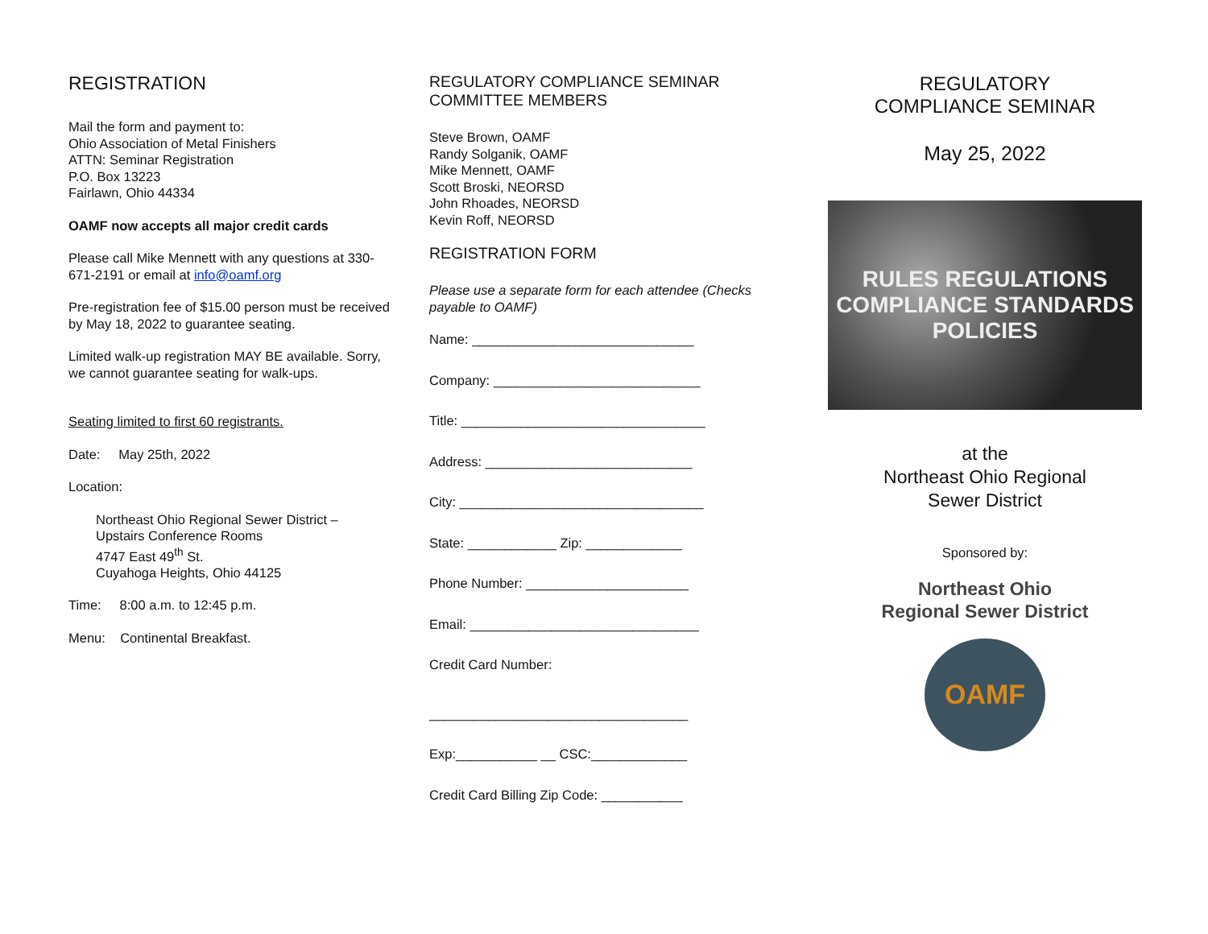REGISTRATION
Mail the form and payment to:
Ohio Association of Metal Finishers
ATTN: Seminar Registration
P.O. Box 13223
Fairlawn, Ohio 44334
OAMF now accepts all major credit cards
Please call Mike Mennett with any questions at 330-671-2191 or email at info@oamf.org
Pre-registration fee of $15.00 person must be received by May 18, 2022 to guarantee seating.
Limited walk-up registration MAY BE available. Sorry, we cannot guarantee seating for walk-ups.
Seating limited to first 60 registrants.
Date: May 25th, 2022
Location:
Northeast Ohio Regional Sewer District –
Upstairs Conference Rooms
4747 East 49<sup>th</sup> St.
Cuyahoga Heights, Ohio 44125
Time: 8:00 a.m. to 12:45 p.m.
Menu: Continental Breakfast.
REGULATORY COMPLIANCE SEMINAR COMMITTEE MEMBERS
Steve Brown, OAMF
Randy Solganik, OAMF
Mike Mennett, OAMF
Scott Broski, NEORSD
John Rhoades, NEORSD
Kevin Roff, NEORSD
REGISTRATION FORM
Please use a separate form for each attendee (Checks payable to OAMF)
Name: ______________________________
Company: ____________________________
Title: _________________________________
Address: ____________________________
City: _________________________________
State: ____________ Zip: _____________
Phone Number: ______________________
Email: _______________________________
Credit Card Number:
___________________________________
Exp:___________ __ CSC:_____________
Credit Card Billing Zip Code: ___________
REGULATORY
COMPLIANCE SEMINAR
May 25, 2022
RULES REGULATIONS COMPLIANCE STANDARDS POLICIES
at the
Northeast Ohio Regional
Sewer District
Sponsored by:
Northeast Ohio
Regional Sewer District
OAMF